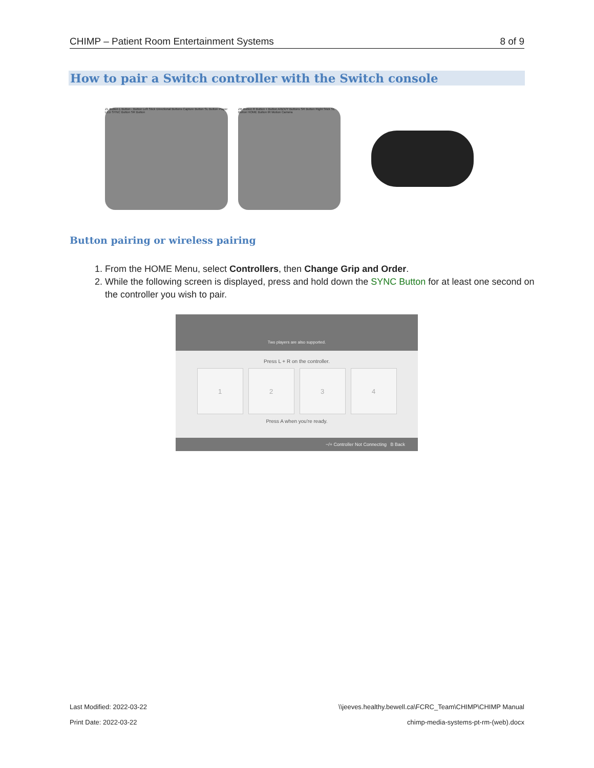CHIMP – Patient Room Entertainment Systems 8 of 9
How to pair a Switch controller with the Switch console
ZL Button L Button - Button Left Stick Directional Buttons Capture Button SL Button Player LED SYNC Button SR Button
ZR Button R Button + Button A/B/X/Y Buttons SR Button Right Stick SL Button HOME Button IR Motion Camera
Button pairing or wireless pairing
1. From the HOME Menu, select Controllers, then Change Grip and Order.
2. While the following screen is displayed, press and hold down the SYNC Button for at least one second on the controller you wish to pair.
Two players are also supported.
Press L + R on the controller.
1 2 3 4
Press A when you're ready.
−/+ Controller Not Connecting B Back
Last Modified: 2022-03-22 \\jeeves.healthy.bewell.ca\FCRC_Team\CHIMP\CHIMP Manual
Print Date: 2022-03-22 chimp-media-systems-pt-rm-(web).docx